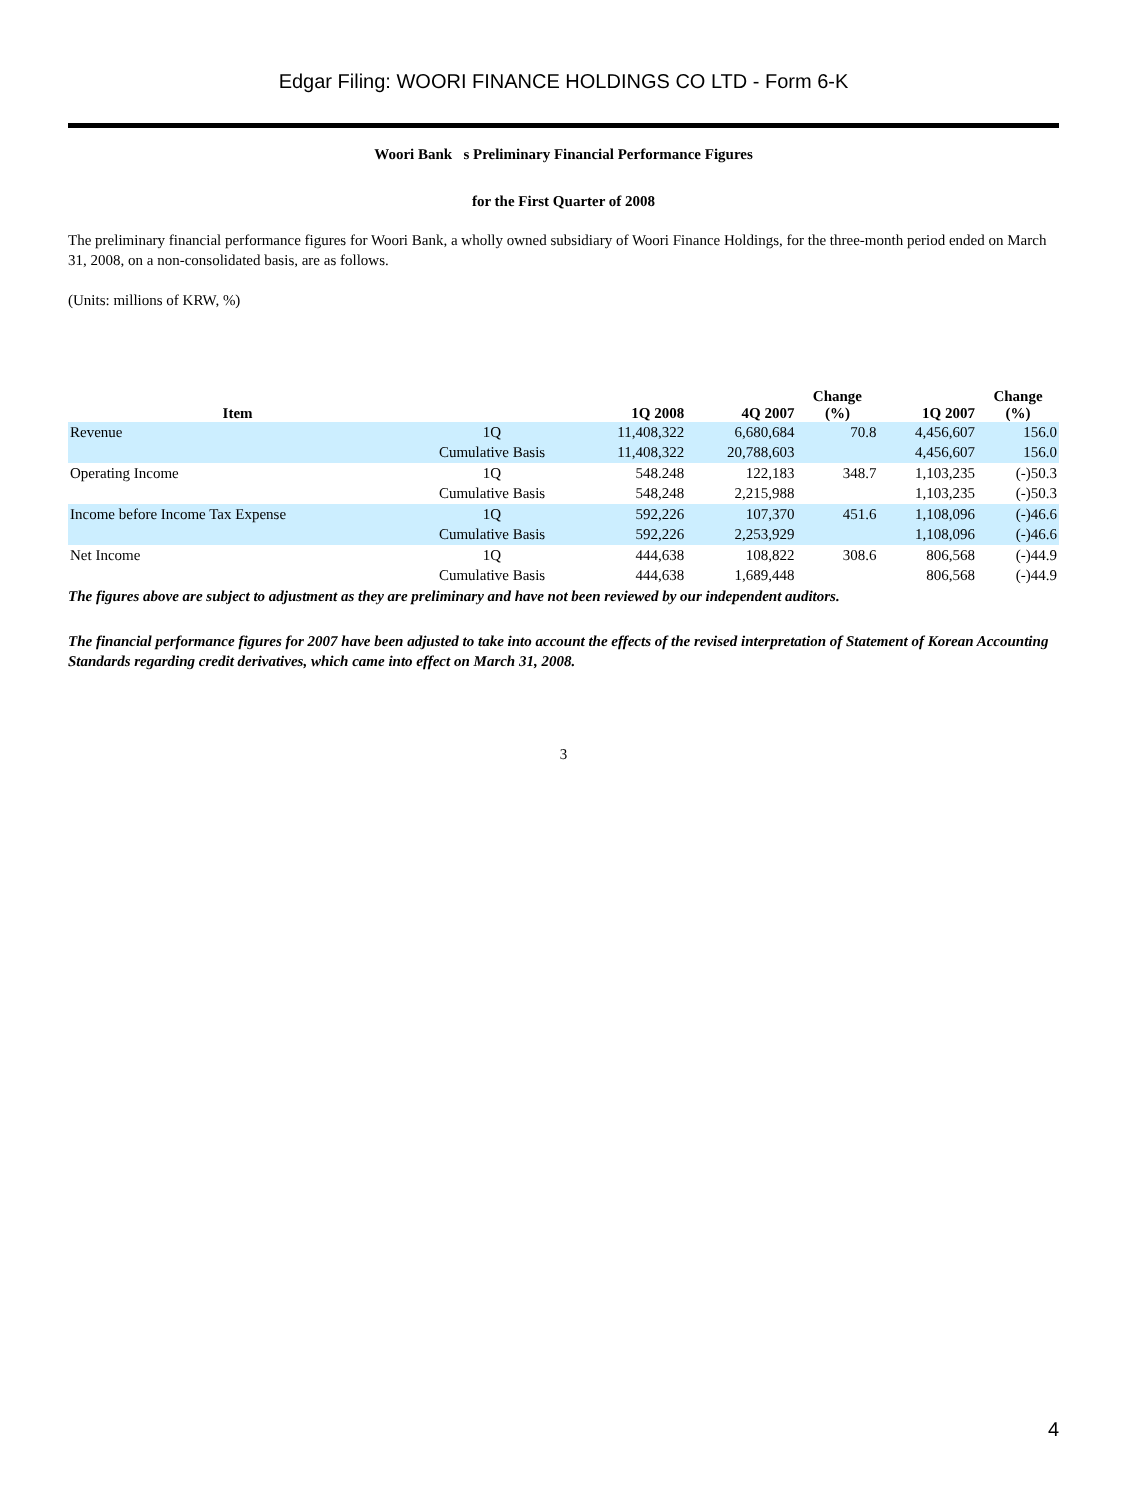Edgar Filing: WOORI FINANCE HOLDINGS CO LTD - Form 6-K
Woori Bank s Preliminary Financial Performance Figures
for the First Quarter of 2008
The preliminary financial performance figures for Woori Bank, a wholly owned subsidiary of Woori Finance Holdings, for the three-month period ended on March 31, 2008, on a non-consolidated basis, are as follows.
(Units: millions of KRW, %)
| Item | | 1Q 2008 | 4Q 2007 | Change (%) | 1Q 2007 | Change (%) |
| --- | --- | --- | --- | --- | --- | --- |
| Revenue | 1Q | 11,408,322 | 6,680,684 | 70.8 | 4,456,607 | 156.0 |
| | Cumulative Basis | 11,408,322 | 20,788,603 | | 4,456,607 | 156.0 |
| Operating Income | 1Q | 548.248 | 122,183 | 348.7 | 1,103,235 | (-)50.3 |
| | Cumulative Basis | 548,248 | 2,215,988 | | 1,103,235 | (-)50.3 |
| Income before Income Tax Expense | 1Q | 592,226 | 107,370 | 451.6 | 1,108,096 | (-)46.6 |
| | Cumulative Basis | 592,226 | 2,253,929 | | 1,108,096 | (-)46.6 |
| Net Income | 1Q | 444,638 | 108,822 | 308.6 | 806,568 | (-)44.9 |
| | Cumulative Basis | 444,638 | 1,689,448 | | 806,568 | (-)44.9 |
The figures above are subject to adjustment as they are preliminary and have not been reviewed by our independent auditors.
The financial performance figures for 2007 have been adjusted to take into account the effects of the revised interpretation of Statement of Korean Accounting Standards regarding credit derivatives, which came into effect on March 31, 2008.
3
4